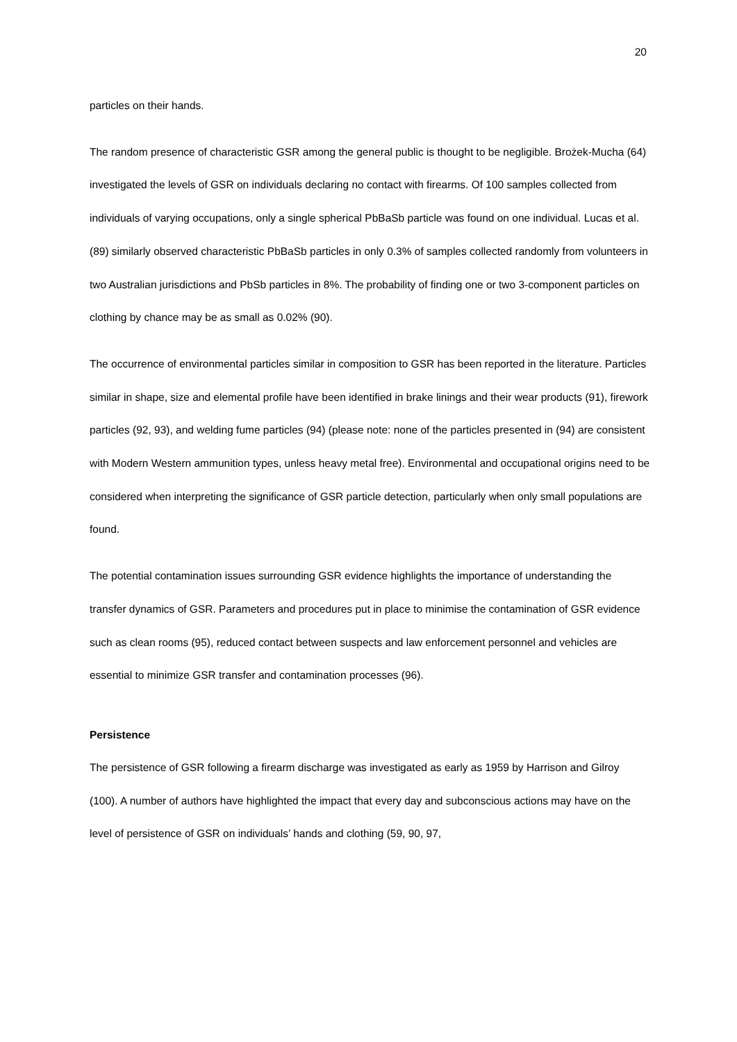20
particles on their hands.
The random presence of characteristic GSR among the general public is thought to be negligible. Brożek-Mucha (64) investigated the levels of GSR on individuals declaring no contact with firearms. Of 100 samples collected from individuals of varying occupations, only a single spherical PbBaSb particle was found on one individual. Lucas et al. (89) similarly observed characteristic PbBaSb particles in only 0.3% of samples collected randomly from volunteers in two Australian jurisdictions and PbSb particles in 8%. The probability of finding one or two 3-component particles on clothing by chance may be as small as 0.02% (90).
The occurrence of environmental particles similar in composition to GSR has been reported in the literature. Particles similar in shape, size and elemental profile have been identified in brake linings and their wear products (91), firework particles (92, 93), and welding fume particles (94) (please note: none of the particles presented in (94) are consistent with Modern Western ammunition types, unless heavy metal free). Environmental and occupational origins need to be considered when interpreting the significance of GSR particle detection, particularly when only small populations are found.
The potential contamination issues surrounding GSR evidence highlights the importance of understanding the transfer dynamics of GSR. Parameters and procedures put in place to minimise the contamination of GSR evidence such as clean rooms (95), reduced contact between suspects and law enforcement personnel and vehicles are essential to minimize GSR transfer and contamination processes (96).
Persistence
The persistence of GSR following a firearm discharge was investigated as early as 1959 by Harrison and Gilroy (100). A number of authors have highlighted the impact that every day and subconscious actions may have on the level of persistence of GSR on individuals’ hands and clothing (59, 90, 97,